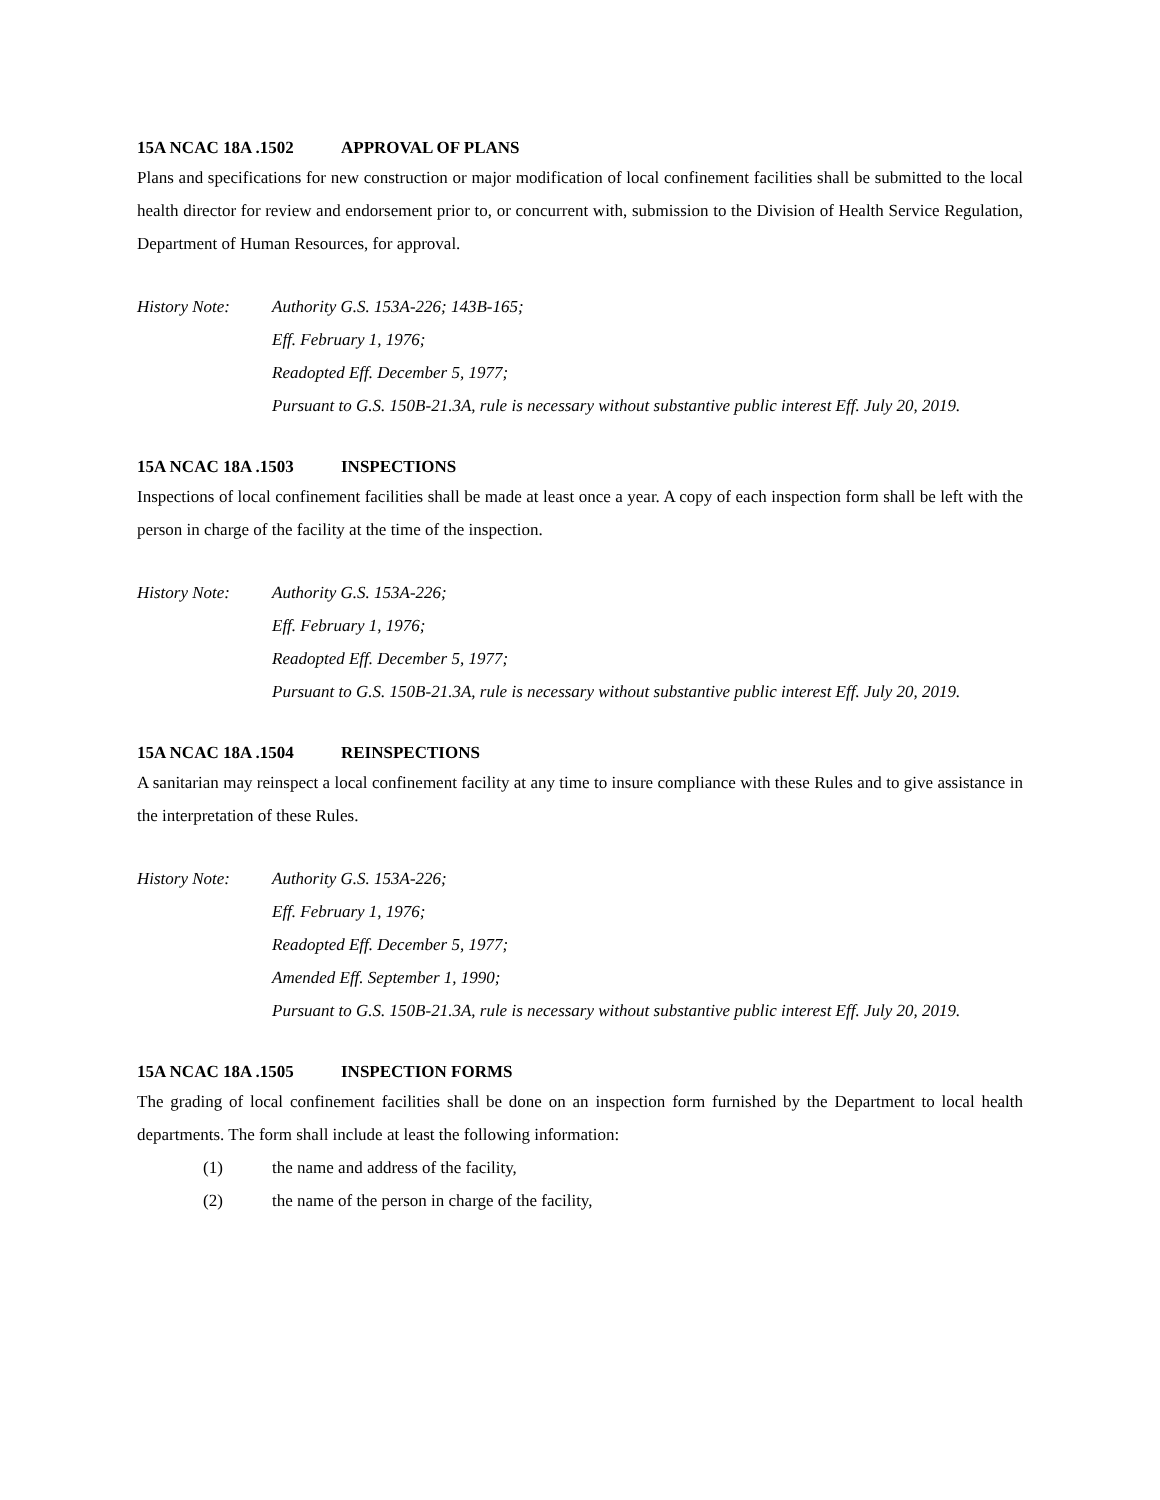15A NCAC 18A .1502 APPROVAL OF PLANS
Plans and specifications for new construction or major modification of local confinement facilities shall be submitted to the local health director for review and endorsement prior to, or concurrent with, submission to the Division of Health Service Regulation, Department of Human Resources, for approval.
History Note: Authority G.S. 153A-226; 143B-165;
Eff. February 1, 1976;
Readopted Eff. December 5, 1977;
Pursuant to G.S. 150B-21.3A, rule is necessary without substantive public interest Eff. July 20, 2019.
15A NCAC 18A .1503 INSPECTIONS
Inspections of local confinement facilities shall be made at least once a year. A copy of each inspection form shall be left with the person in charge of the facility at the time of the inspection.
History Note: Authority G.S. 153A-226;
Eff. February 1, 1976;
Readopted Eff. December 5, 1977;
Pursuant to G.S. 150B-21.3A, rule is necessary without substantive public interest Eff. July 20, 2019.
15A NCAC 18A .1504 REINSPECTIONS
A sanitarian may reinspect a local confinement facility at any time to insure compliance with these Rules and to give assistance in the interpretation of these Rules.
History Note: Authority G.S. 153A-226;
Eff. February 1, 1976;
Readopted Eff. December 5, 1977;
Amended Eff. September 1, 1990;
Pursuant to G.S. 150B-21.3A, rule is necessary without substantive public interest Eff. July 20, 2019.
15A NCAC 18A .1505 INSPECTION FORMS
The grading of local confinement facilities shall be done on an inspection form furnished by the Department to local health departments. The form shall include at least the following information:
(1) the name and address of the facility,
(2) the name of the person in charge of the facility,